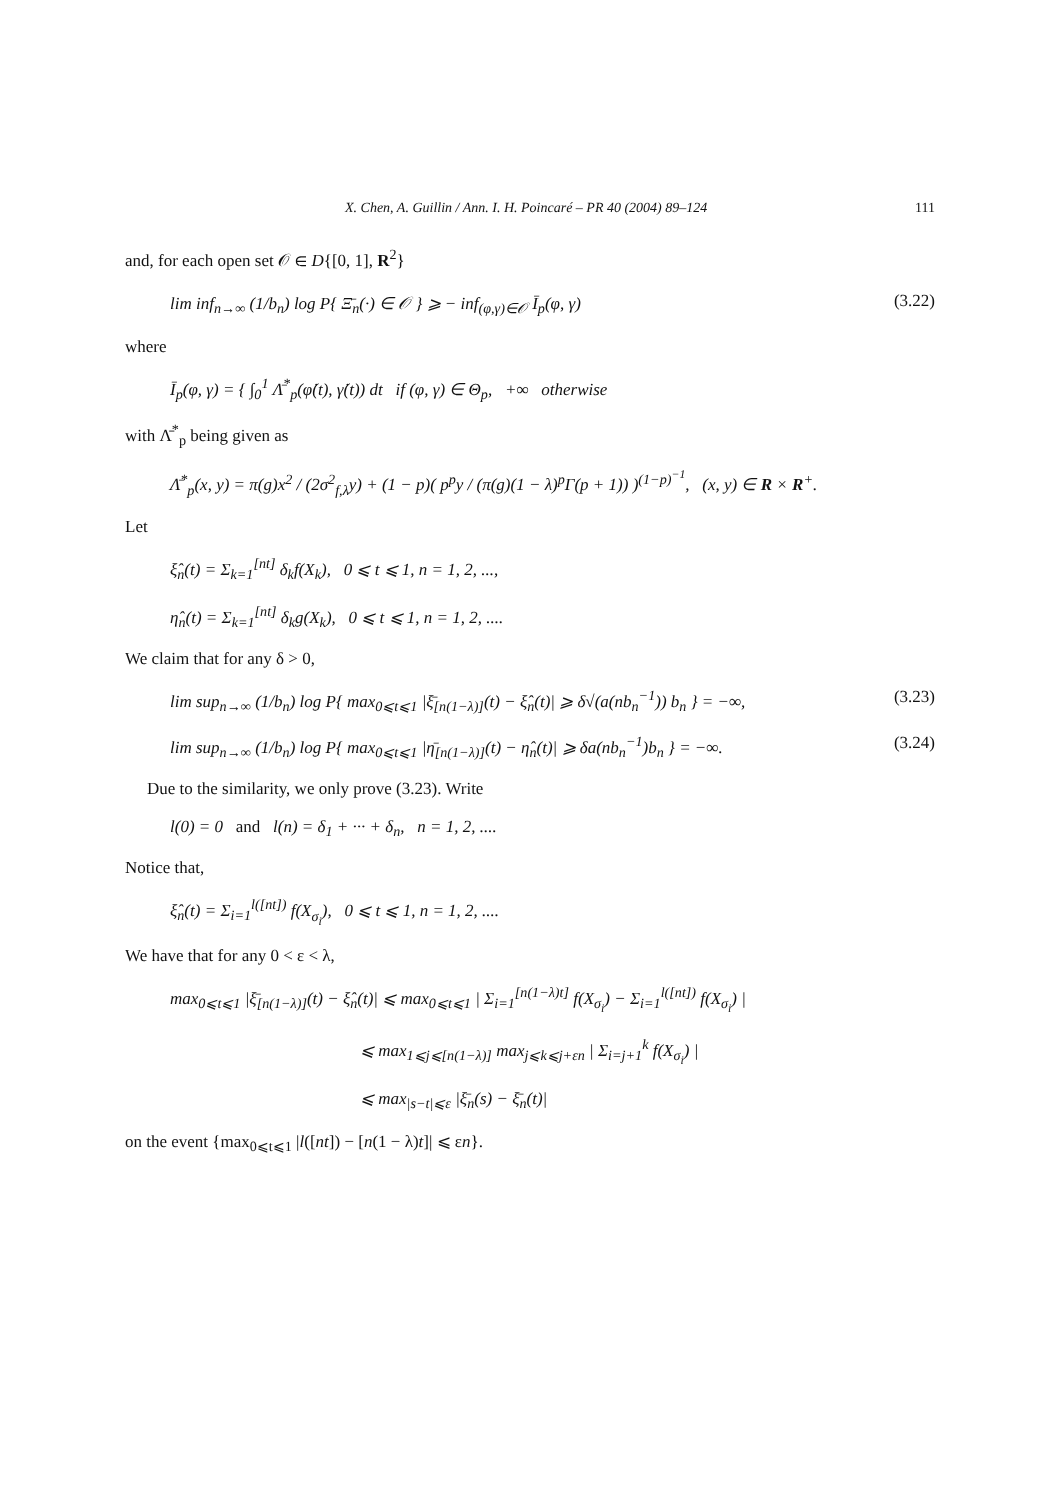X. Chen, A. Guillin / Ann. I. H. Poincaré – PR 40 (2004) 89–124 111
and, for each open set 𝒪 ∈ D{[0, 1], R<sup>2</sup>}
lim inf<sub>n→∞</sub> (1/b<sub>n</sub>) log P{ Ξ̄<sub>n</sub>(·) ∈ 𝒪 } ⩾ − inf<sub>(φ,γ)∈𝒪</sub> Ī<sub>p</sub>(φ, γ) (3.22)
where
Ī<sub>p</sub>(φ, γ) = { ∫<sub>0</sub><sup>1</sup> Λ̄<sup>*</sup><sub>p</sub>(φ̇(t), γ̇(t)) dt if (φ, γ) ∈ Θ<sub>p</sub>, +∞ otherwise
with Λ̄<sup>*</sup><sub>p</sub> being given as
Λ̄<sup>*</sup><sub>p</sub>(x, y) = π(g)x<sup>2</sup> / (2σ<sup>2</sup><sub>f,λ</sub>y) + (1 − p)( p<sup>p</sup>y / (π(g)(1 − λ)<sup>p</sup>Γ(p + 1)) )<sup>(1−p)<sup>−1</sup></sup>, (x, y) ∈ R × R<sup>+</sup>.
Let
ξ̂<sub>n</sub>(t) = Σ<sub>k=1</sub><sup>[nt]</sup> δ<sub>k</sub>f(X<sub>k</sub>), 0 ⩽ t ⩽ 1, n = 1, 2, ...,
η̂<sub>n</sub>(t) = Σ<sub>k=1</sub><sup>[nt]</sup> δ<sub>k</sub>g(X<sub>k</sub>), 0 ⩽ t ⩽ 1, n = 1, 2, ....
We claim that for any δ > 0,
lim sup<sub>n→∞</sub> (1/b<sub>n</sub>) log P{ max<sub>0⩽t⩽1</sub> |ξ̄<sub>[n(1−λ)]</sub>(t) − ξ̂<sub>n</sub>(t)| ⩾ δ√(a(nb<sub>n</sub><sup>−1</sup>)) b<sub>n</sub> } = −∞, (3.23)
lim sup<sub>n→∞</sub> (1/b<sub>n</sub>) log P{ max<sub>0⩽t⩽1</sub> |η̄<sub>[n(1−λ)]</sub>(t) − η̂<sub>n</sub>(t)| ⩾ δa(nb<sub>n</sub><sup>−1</sup>)b<sub>n</sub> } = −∞. (3.24)
Due to the similarity, we only prove (3.23). Write
l(0) = 0 and l(n) = δ<sub>1</sub> + ··· + δ<sub>n</sub>, n = 1, 2, ....
Notice that,
ξ̂<sub>n</sub>(t) = Σ<sub>i=1</sub><sup>l([nt])</sup> f(X<sub>σ<sub>i</sub></sub>), 0 ⩽ t ⩽ 1, n = 1, 2, ....
We have that for any 0 < ε < λ,
max<sub>0⩽t⩽1</sub> |ξ̄<sub>[n(1−λ)]</sub>(t) − ξ̂<sub>n</sub>(t)| ⩽ max<sub>0⩽t⩽1</sub> | Σ<sub>i=1</sub><sup>[n(1−λ)t]</sup> f(X<sub>σ<sub>i</sub></sub>) − Σ<sub>i=1</sub><sup>l([nt])</sup> f(X<sub>σ<sub>i</sub></sub>) |
⩽ max<sub>1⩽j⩽[n(1−λ)]</sub> max<sub>j⩽k⩽j+εn</sub> | Σ<sub>i=j+1</sub><sup>k</sup> f(X<sub>σ<sub>i</sub></sub>) |
⩽ max<sub>|s−t|⩽ε</sub> |ξ̄<sub>n</sub>(s) − ξ̄<sub>n</sub>(t)|
on the event {max<sub>0⩽t⩽1</sub> |l([nt]) − [n(1 − λ)t]| ⩽ εn}.